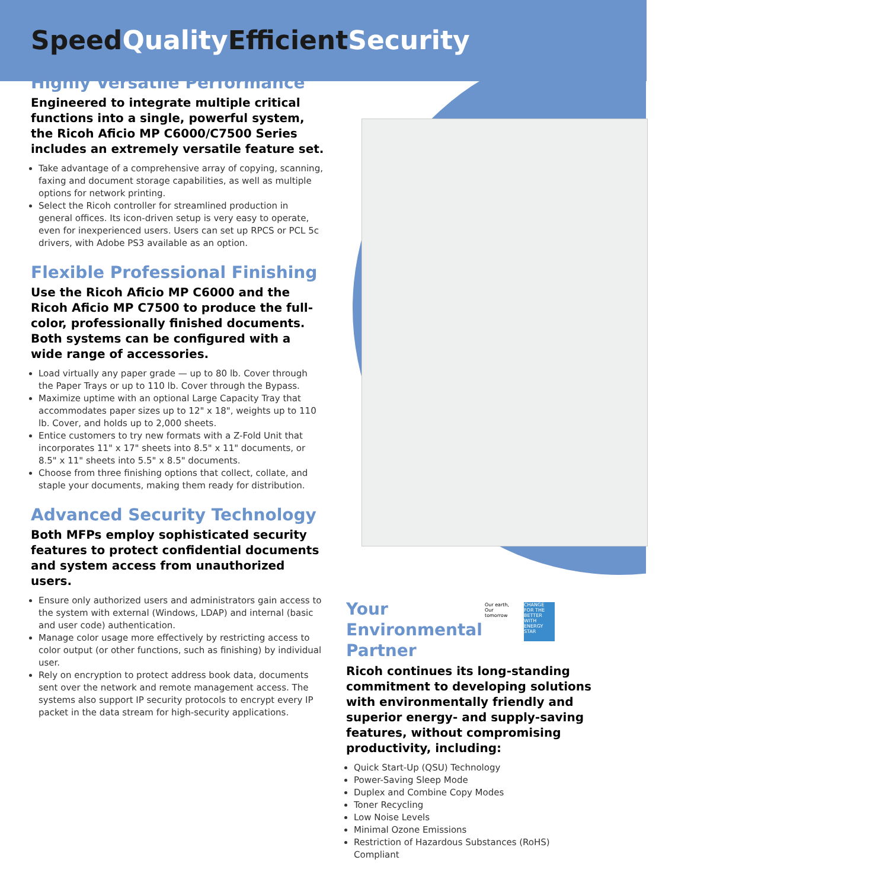SpeedQuality EfficientSecurity
Highly Versatile Performance
Engineered to integrate multiple critical functions into a single, powerful system, the Ricoh Aficio MP C6000/C7500 Series includes an extremely versatile feature set.
Take advantage of a comprehensive array of copying, scanning, faxing and document storage capabilities, as well as multiple options for network printing.
Select the Ricoh controller for streamlined production in general offices. Its icon-driven setup is very easy to operate, even for inexperienced users. Users can set up RPCS or PCL 5c drivers, with Adobe PS3 available as an option.
Flexible Professional Finishing
Use the Ricoh Aficio MP C6000 and the Ricoh Aficio MP C7500 to produce the full-color, professionally finished documents. Both systems can be configured with a wide range of accessories.
Load virtually any paper grade — up to 80 lb. Cover through the Paper Trays or up to 110 lb. Cover through the Bypass.
Maximize uptime with an optional Large Capacity Tray that accommodates paper sizes up to 12" x 18", weights up to 110 lb. Cover, and holds up to 2,000 sheets.
Entice customers to try new formats with a Z-Fold Unit that incorporates 11" x 17" sheets into 8.5" x 11" documents, or 8.5" x 11" sheets into 5.5" x 8.5" documents.
Choose from three finishing options that collect, collate, and staple your documents, making them ready for distribution.
Advanced Security Technology
Both MFPs employ sophisticated security features to protect confidential documents and system access from unauthorized users.
Ensure only authorized users and administrators gain access to the system with external (Windows, LDAP) and internal (basic and user code) authentication.
Manage color usage more effectively by restricting access to color output (or other functions, such as finishing) by individual user.
Rely on encryption to protect address book data, documents sent over the network and remote management access. The systems also support IP security protocols to encrypt every IP packet in the data stream for high-security applications.
Your Environmental Partner
Our earth, Our tomorrow
CHANGE FOR THE BETTER WITH ENERGY STAR
Ricoh continues its long-standing commitment to developing solutions with environmentally friendly and superior energy- and supply-saving features, without compromising productivity, including:
Quick Start-Up (QSU) Technology
Power-Saving Sleep Mode
Duplex and Combine Copy Modes
Toner Recycling
Low Noise Levels
Minimal Ozone Emissions
Restriction of Hazardous Substances (RoHS) Compliant